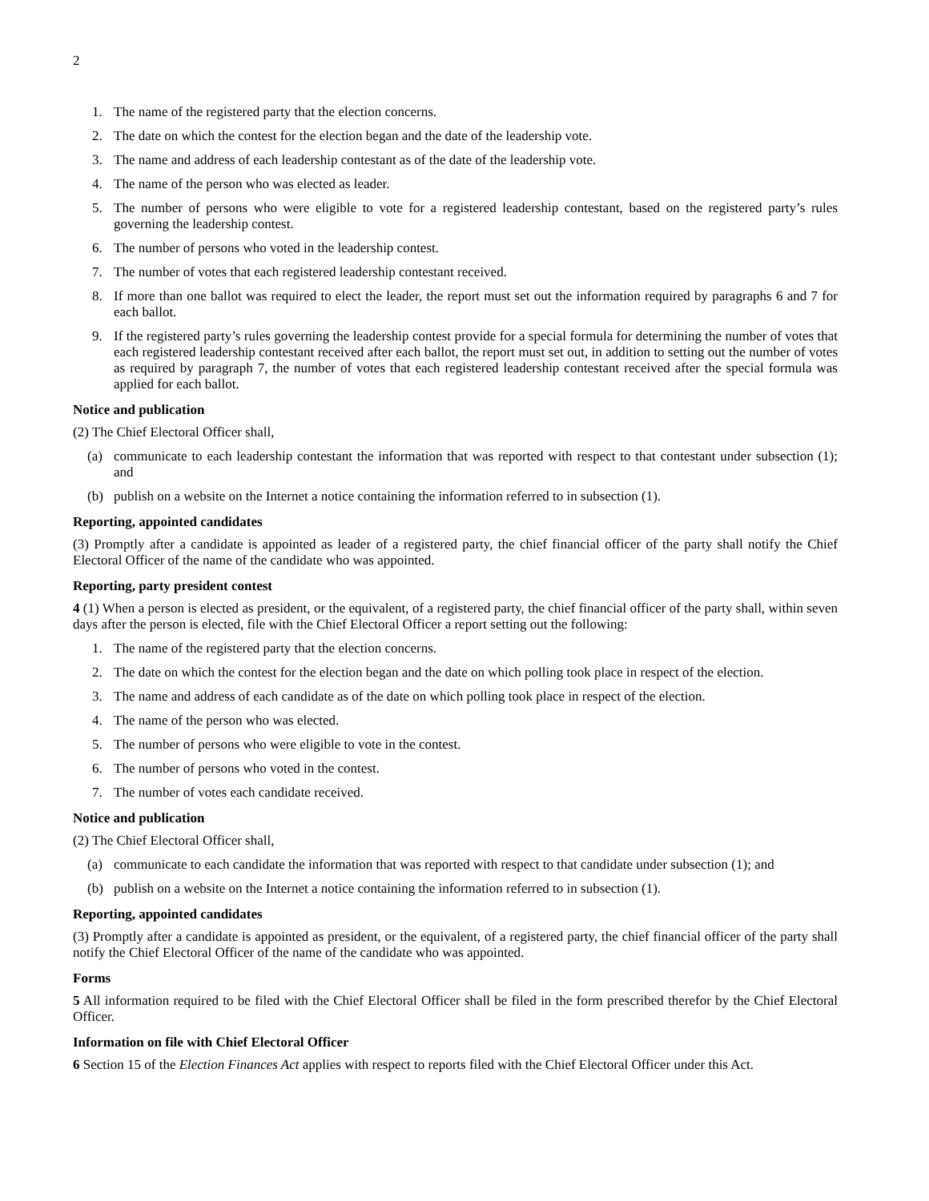2
1. The name of the registered party that the election concerns.
2. The date on which the contest for the election began and the date of the leadership vote.
3. The name and address of each leadership contestant as of the date of the leadership vote.
4. The name of the person who was elected as leader.
5. The number of persons who were eligible to vote for a registered leadership contestant, based on the registered party’s rules governing the leadership contest.
6. The number of persons who voted in the leadership contest.
7. The number of votes that each registered leadership contestant received.
8. If more than one ballot was required to elect the leader, the report must set out the information required by paragraphs 6 and 7 for each ballot.
9. If the registered party’s rules governing the leadership contest provide for a special formula for determining the number of votes that each registered leadership contestant received after each ballot, the report must set out, in addition to setting out the number of votes as required by paragraph 7, the number of votes that each registered leadership contestant received after the special formula was applied for each ballot.
Notice and publication
(2) The Chief Electoral Officer shall,
(a) communicate to each leadership contestant the information that was reported with respect to that contestant under subsection (1); and
(b) publish on a website on the Internet a notice containing the information referred to in subsection (1).
Reporting, appointed candidates
(3) Promptly after a candidate is appointed as leader of a registered party, the chief financial officer of the party shall notify the Chief Electoral Officer of the name of the candidate who was appointed.
Reporting, party president contest
4 (1) When a person is elected as president, or the equivalent, of a registered party, the chief financial officer of the party shall, within seven days after the person is elected, file with the Chief Electoral Officer a report setting out the following:
1. The name of the registered party that the election concerns.
2. The date on which the contest for the election began and the date on which polling took place in respect of the election.
3. The name and address of each candidate as of the date on which polling took place in respect of the election.
4. The name of the person who was elected.
5. The number of persons who were eligible to vote in the contest.
6. The number of persons who voted in the contest.
7. The number of votes each candidate received.
Notice and publication
(2) The Chief Electoral Officer shall,
(a) communicate to each candidate the information that was reported with respect to that candidate under subsection (1); and
(b) publish on a website on the Internet a notice containing the information referred to in subsection (1).
Reporting, appointed candidates
(3) Promptly after a candidate is appointed as president, or the equivalent, of a registered party, the chief financial officer of the party shall notify the Chief Electoral Officer of the name of the candidate who was appointed.
Forms
5 All information required to be filed with the Chief Electoral Officer shall be filed in the form prescribed therefor by the Chief Electoral Officer.
Information on file with Chief Electoral Officer
6 Section 15 of the Election Finances Act applies with respect to reports filed with the Chief Electoral Officer under this Act.